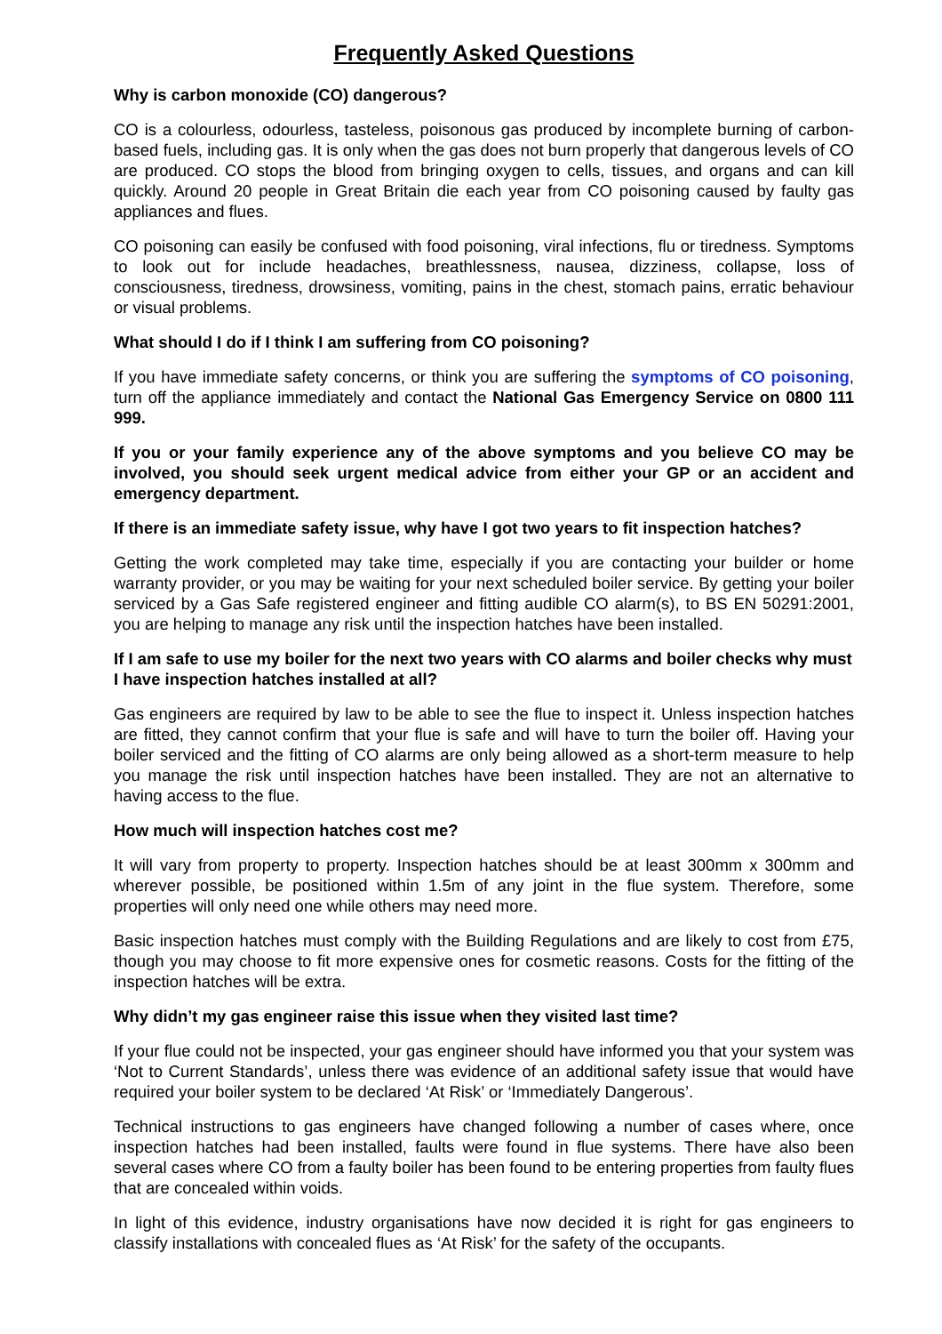Frequently Asked Questions
Why is carbon monoxide (CO) dangerous?
CO is a colourless, odourless, tasteless, poisonous gas produced by incomplete burning of carbon-based fuels, including gas. It is only when the gas does not burn properly that dangerous levels of CO are produced. CO stops the blood from bringing oxygen to cells, tissues, and organs and can kill quickly. Around 20 people in Great Britain die each year from CO poisoning caused by faulty gas appliances and flues.
CO poisoning can easily be confused with food poisoning, viral infections, flu or tiredness. Symptoms to look out for include headaches, breathlessness, nausea, dizziness, collapse, loss of consciousness, tiredness, drowsiness, vomiting, pains in the chest, stomach pains, erratic behaviour or visual problems.
What should I do if I think I am suffering from CO poisoning?
If you have immediate safety concerns, or think you are suffering the symptoms of CO poisoning, turn off the appliance immediately and contact the National Gas Emergency Service on 0800 111 999.
If you or your family experience any of the above symptoms and you believe CO may be involved, you should seek urgent medical advice from either your GP or an accident and emergency department.
If there is an immediate safety issue, why have I got two years to fit inspection hatches?
Getting the work completed may take time, especially if you are contacting your builder or home warranty provider, or you may be waiting for your next scheduled boiler service. By getting your boiler serviced by a Gas Safe registered engineer and fitting audible CO alarm(s), to BS EN 50291:2001, you are helping to manage any risk until the inspection hatches have been installed.
If I am safe to use my boiler for the next two years with CO alarms and boiler checks why must I have inspection hatches installed at all?
Gas engineers are required by law to be able to see the flue to inspect it. Unless inspection hatches are fitted, they cannot confirm that your flue is safe and will have to turn the boiler off. Having your boiler serviced and the fitting of CO alarms are only being allowed as a short-term measure to help you manage the risk until inspection hatches have been installed. They are not an alternative to having access to the flue.
How much will inspection hatches cost me?
It will vary from property to property. Inspection hatches should be at least 300mm x 300mm and wherever possible, be positioned within 1.5m of any joint in the flue system. Therefore, some properties will only need one while others may need more.
Basic inspection hatches must comply with the Building Regulations and are likely to cost from £75, though you may choose to fit more expensive ones for cosmetic reasons. Costs for the fitting of the inspection hatches will be extra.
Why didn’t my gas engineer raise this issue when they visited last time?
If your flue could not be inspected, your gas engineer should have informed you that your system was ‘Not to Current Standards’, unless there was evidence of an additional safety issue that would have required your boiler system to be declared ‘At Risk’ or ‘Immediately Dangerous’.
Technical instructions to gas engineers have changed following a number of cases where, once inspection hatches had been installed, faults were found in flue systems. There have also been several cases where CO from a faulty boiler has been found to be entering properties from faulty flues that are concealed within voids.
In light of this evidence, industry organisations have now decided it is right for gas engineers to classify installations with concealed flues as ‘At Risk’ for the safety of the occupants.